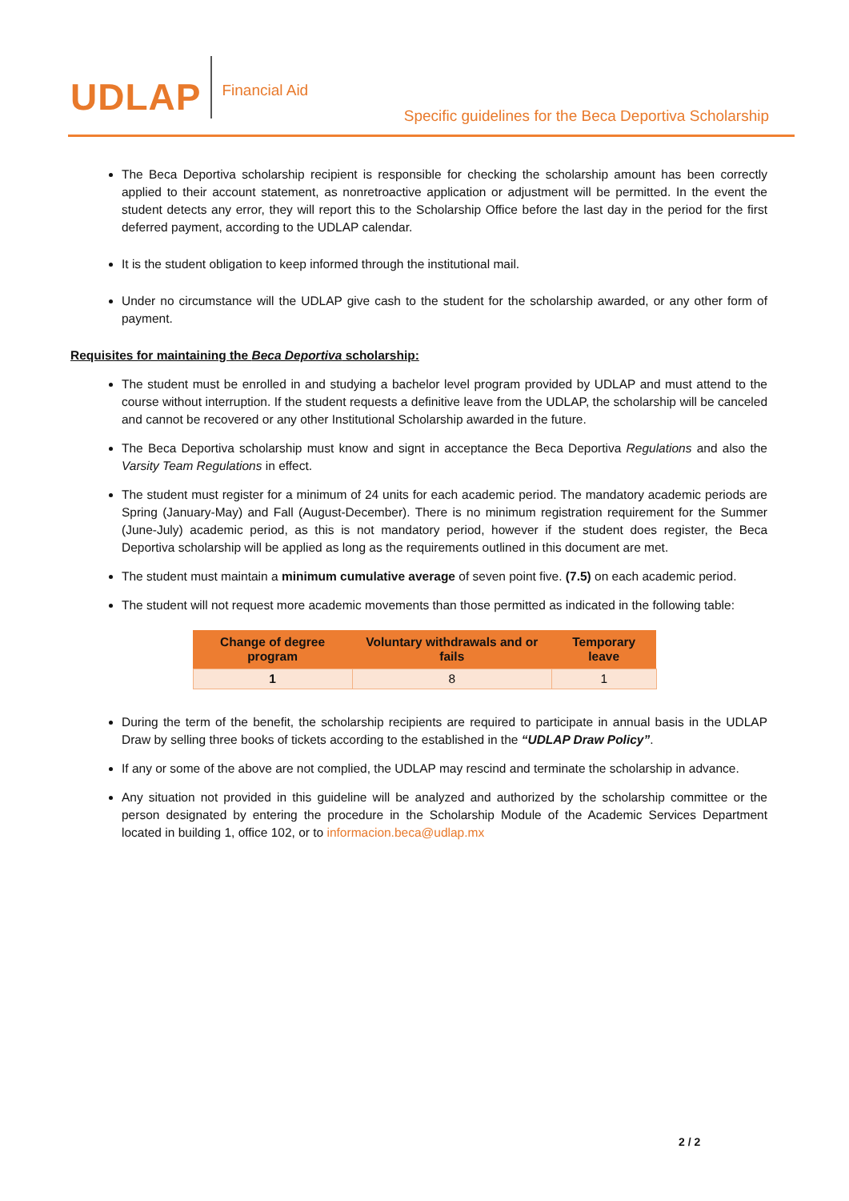UDLAP
Financial Aid
Specific guidelines for the Beca Deportiva Scholarship
The Beca Deportiva scholarship recipient is responsible for checking the scholarship amount has been correctly applied to their account statement, as nonretroactive application or adjustment will be permitted. In the event the student detects any error, they will report this to the Scholarship Office before the last day in the period for the first deferred payment, according to the UDLAP calendar.
It is the student obligation to keep informed through the institutional mail.
Under no circumstance will the UDLAP give cash to the student for the scholarship awarded, or any other form of payment.
Requisites for maintaining the Beca Deportiva scholarship:
The student must be enrolled in and studying a bachelor level program provided by UDLAP and must attend to the course without interruption. If the student requests a definitive leave from the UDLAP, the scholarship will be canceled and cannot be recovered or any other Institutional Scholarship awarded in the future.
The Beca Deportiva scholarship must know and signt in acceptance the Beca Deportiva Regulations and also the Varsity Team Regulations in effect.
The student must register for a minimum of 24 units for each academic period. The mandatory academic periods are Spring (January-May) and Fall (August-December). There is no minimum registration requirement for the Summer (June-July) academic period, as this is not mandatory period, however if the student does register, the Beca Deportiva scholarship will be applied as long as the requirements outlined in this document are met.
The student must maintain a minimum cumulative average of seven point five. (7.5) on each academic period.
The student will not request more academic movements than those permitted as indicated in the following table:
| Change of degree program | Voluntary withdrawals and or fails | Temporary leave |
| --- | --- | --- |
| 1 | 8 | 1 |
During the term of the benefit, the scholarship recipients are required to participate in annual basis in the UDLAP Draw by selling three books of tickets according to the established in the “UDLAP Draw Policy”.
If any or some of the above are not complied, the UDLAP may rescind and terminate the scholarship in advance.
Any situation not provided in this guideline will be analyzed and authorized by the scholarship committee or the person designated by entering the procedure in the Scholarship Module of the Academic Services Department located in building 1, office 102, or to informacion.beca@udlap.mx
2 / 2